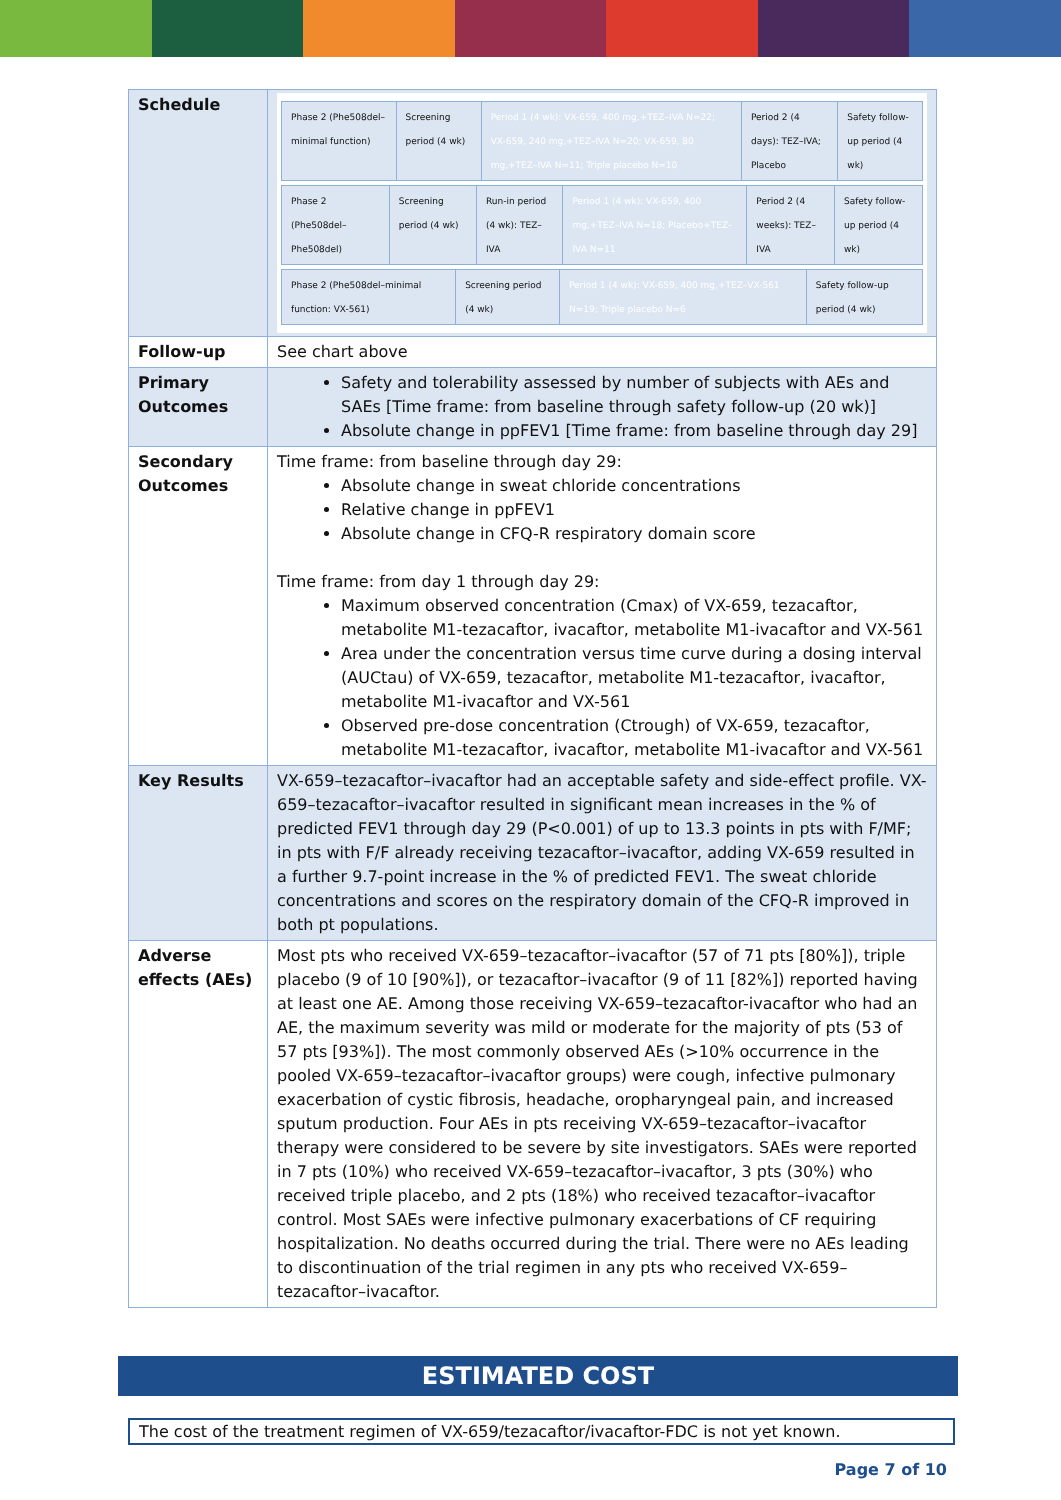| Schedule | / Phase 2 (Phe508del–minimal function) / Screening period (4 wk) / Period 1 (4 wk): VX-659, 400 mg,+TEZ–IVA N=22; VX-659, 240 mg,+TEZ–IVA N=20; VX-659, 80 mg,+TEZ–IVA N=11; Triple placebo N=10 / Period 2 (4 days): TEZ–IVA; Placebo / Safety follow-up period (4 wk) / / Phase 2 (Phe508del–Phe508del) / Screening period (4 wk) / Run-in period (4 wk): TEZ–IVA / Period 1 (4 wk): VX-659, 400 mg,+TEZ–IVA N=18; Placebo+TEZ–IVA N=11 / Period 2 (4 weeks): TEZ–IVA / Safety follow-up period (4 wk) / / Phase 2 (Phe508del–minimal function: VX-561) / Screening period (4 wk) / Period 1 (4 wk): VX-659, 400 mg,+TEZ–VX-561 N=19; Triple placebo N=6 / Safety follow-up period (4 wk) / |
| Follow-up | See chart above |
| Primary Outcomes | Safety and tolerability assessed by number of subjects with AEs and SAEs [Time frame: from baseline through safety follow-up (20 wk)] Absolute change in ppFEV1 [Time frame: from baseline through day 29] |
| Secondary Outcomes | Time frame: from baseline through day 29: Absolute change in sweat chloride concentrations Relative change in ppFEV1 Absolute change in CFQ-R respiratory domain score Time frame: from day 1 through day 29: Maximum observed concentration (Cmax) of VX-659, tezacaftor, metabolite M1-tezacaftor, ivacaftor, metabolite M1-ivacaftor and VX-561 Area under the concentration versus time curve during a dosing interval (AUCtau) of VX-659, tezacaftor, metabolite M1-tezacaftor, ivacaftor, metabolite M1-ivacaftor and VX-561 Observed pre-dose concentration (Ctrough) of VX-659, tezacaftor, metabolite M1-tezacaftor, ivacaftor, metabolite M1-ivacaftor and VX-561 |
| Key Results | VX-659–tezacaftor–ivacaftor had an acceptable safety and side-effect profile. VX-659–tezacaftor–ivacaftor resulted in significant mean increases in the % of predicted FEV1 through day 29 (P<0.001) of up to 13.3 points in pts with F/MF; in pts with F/F already receiving tezacaftor–ivacaftor, adding VX-659 resulted in a further 9.7-point increase in the % of predicted FEV1. The sweat chloride concentrations and scores on the respiratory domain of the CFQ-R improved in both pt populations. |
| Adverse effects (AEs) | Most pts who received VX-659–tezacaftor–ivacaftor (57 of 71 pts [80%]), triple placebo (9 of 10 [90%]), or tezacaftor–ivacaftor (9 of 11 [82%]) reported having at least one AE. Among those receiving VX-659–tezacaftor-ivacaftor who had an AE, the maximum severity was mild or moderate for the majority of pts (53 of 57 pts [93%]). The most commonly observed AEs (>10% occurrence in the pooled VX-659–tezacaftor–ivacaftor groups) were cough, infective pulmonary exacerbation of cystic fibrosis, headache, oropharyngeal pain, and increased sputum production. Four AEs in pts receiving VX-659–tezacaftor–ivacaftor therapy were considered to be severe by site investigators. SAEs were reported in 7 pts (10%) who received VX-659–tezacaftor–ivacaftor, 3 pts (30%) who received triple placebo, and 2 pts (18%) who received tezacaftor–ivacaftor control. Most SAEs were infective pulmonary exacerbations of CF requiring hospitalization. No deaths occurred during the trial. There were no AEs leading to discontinuation of the trial regimen in any pts who received VX-659–tezacaftor–ivacaftor. |
ESTIMATED COST
The cost of the treatment regimen of VX-659/tezacaftor/ivacaftor-FDC is not yet known.
Page 7 of 10